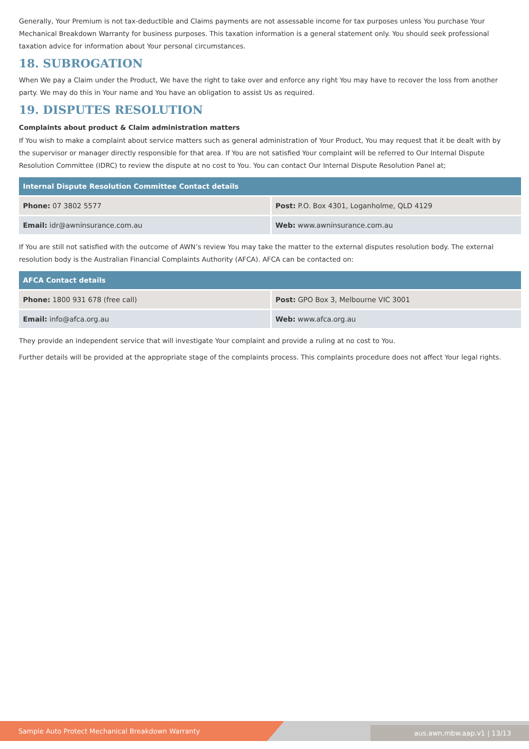Generally, Your Premium is not tax-deductible and Claims payments are not assessable income for tax purposes unless You purchase Your Mechanical Breakdown Warranty for business purposes. This taxation information is a general statement only. You should seek professional taxation advice for information about Your personal circumstances.
18. SUBROGATION
When We pay a Claim under the Product, We have the right to take over and enforce any right You may have to recover the loss from another party. We may do this in Your name and You have an obligation to assist Us as required.
19. DISPUTES RESOLUTION
Complaints about product & Claim administration matters
If You wish to make a complaint about service matters such as general administration of Your Product, You may request that it be dealt with by the supervisor or manager directly responsible for that area. If You are not satisfied Your complaint will be referred to Our Internal Dispute Resolution Committee (IDRC) to review the dispute at no cost to You. You can contact Our Internal Dispute Resolution Panel at;
| Internal Dispute Resolution Committee Contact details | |
| --- | --- |
| Phone: 07 3802 5577 | Post: P.O. Box 4301, Loganholme, QLD 4129 |
| Email: idr@awninsurance.com.au | Web: www.awninsurance.com.au |
If You are still not satisfied with the outcome of AWN’s review You may take the matter to the external disputes resolution body. The external resolution body is the Australian Financial Complaints Authority (AFCA). AFCA can be contacted on:
| AFCA Contact details | |
| --- | --- |
| Phone: 1800 931 678 (free call) | Post: GPO Box 3, Melbourne VIC 3001 |
| Email: info@afca.org.au | Web: www.afca.org.au |
They provide an independent service that will investigate Your complaint and provide a ruling at no cost to You.
Further details will be provided at the appropriate stage of the complaints process. This complaints procedure does not affect Your legal rights.
Sample Auto Protect Mechanical Breakdown Warranty aus.awn.mbw.aap.v1 | 13/13